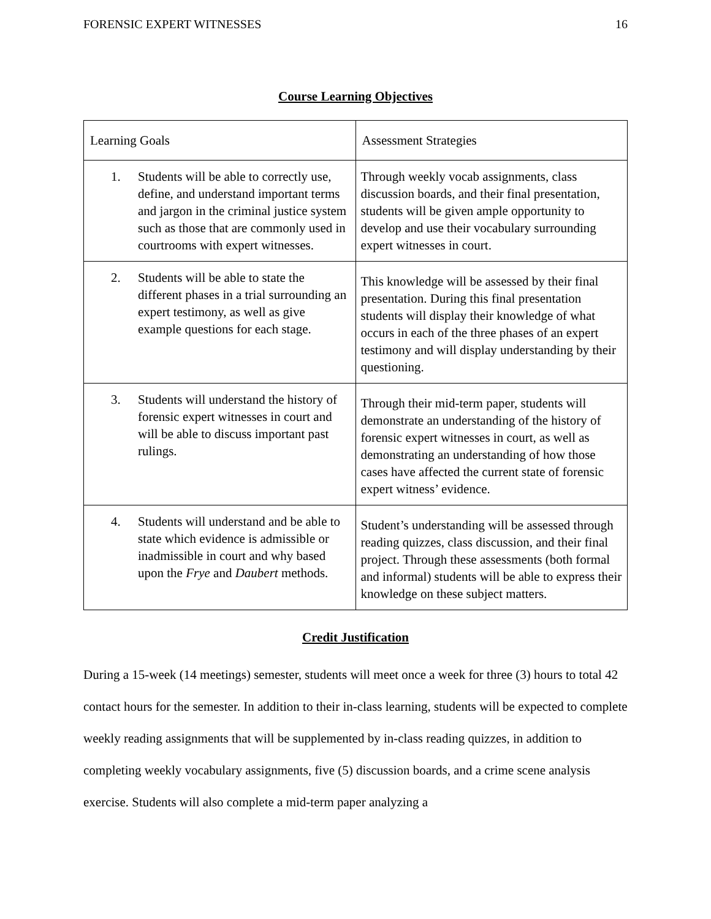FORENSIC EXPERT WITNESSES 16
Course Learning Objectives
| Learning Goals | Assessment Strategies |
| --- | --- |
| 1. Students will be able to correctly use, define, and understand important terms and jargon in the criminal justice system such as those that are commonly used in courtrooms with expert witnesses. | Through weekly vocab assignments, class discussion boards, and their final presentation, students will be given ample opportunity to develop and use their vocabulary surrounding expert witnesses in court. |
| 2. Students will be able to state the different phases in a trial surrounding an expert testimony, as well as give example questions for each stage. | This knowledge will be assessed by their final presentation. During this final presentation students will display their knowledge of what occurs in each of the three phases of an expert testimony and will display understanding by their questioning. |
| 3. Students will understand the history of forensic expert witnesses in court and will be able to discuss important past rulings. | Through their mid-term paper, students will demonstrate an understanding of the history of forensic expert witnesses in court, as well as demonstrating an understanding of how those cases have affected the current state of forensic expert witness’ evidence. |
| 4. Students will understand and be able to state which evidence is admissible or inadmissible in court and why based upon the Frye and Daubert methods. | Student’s understanding will be assessed through reading quizzes, class discussion, and their final project. Through these assessments (both formal and informal) students will be able to express their knowledge on these subject matters. |
Credit Justification
During a 15-week (14 meetings) semester, students will meet once a week for three (3) hours to total 42 contact hours for the semester. In addition to their in-class learning, students will be expected to complete weekly reading assignments that will be supplemented by in-class reading quizzes, in addition to completing weekly vocabulary assignments, five (5) discussion boards, and a crime scene analysis exercise. Students will also complete a mid-term paper analyzing a